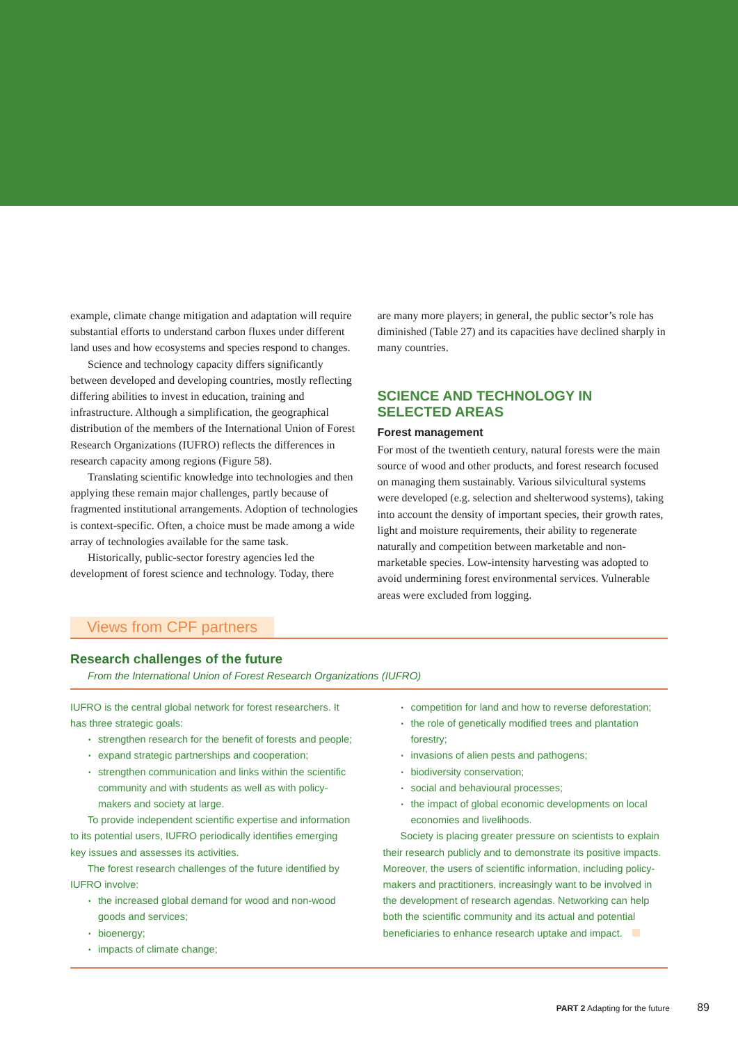example, climate change mitigation and adaptation will require substantial efforts to understand carbon fluxes under different land uses and how ecosystems and species respond to changes.
Science and technology capacity differs significantly between developed and developing countries, mostly reflecting differing abilities to invest in education, training and infrastructure. Although a simplification, the geographical distribution of the members of the International Union of Forest Research Organizations (IUFRO) reflects the differences in research capacity among regions (Figure 58).
Translating scientific knowledge into technologies and then applying these remain major challenges, partly because of fragmented institutional arrangements. Adoption of technologies is context-specific. Often, a choice must be made among a wide array of technologies available for the same task.
Historically, public-sector forestry agencies led the development of forest science and technology. Today, there
are many more players; in general, the public sector’s role has diminished (Table 27) and its capacities have declined sharply in many countries.
SCIENCE AND TECHNOLOGY IN SELECTED AREAS
Forest management
For most of the twentieth century, natural forests were the main source of wood and other products, and forest research focused on managing them sustainably. Various silvicultural systems were developed (e.g. selection and shelterwood systems), taking into account the density of important species, their growth rates, light and moisture requirements, their ability to regenerate naturally and competition between marketable and non-marketable species. Low-intensity harvesting was adopted to avoid undermining forest environmental services. Vulnerable areas were excluded from logging.
Views from CPF partners
Research challenges of the future
From the International Union of Forest Research Organizations (IUFRO)
IUFRO is the central global network for forest researchers. It has three strategic goals:
strengthen research for the benefit of forests and people;
expand strategic partnerships and cooperation;
strengthen communication and links within the scientific community and with students as well as with policy-makers and society at large.
To provide independent scientific expertise and information to its potential users, IUFRO periodically identifies emerging key issues and assesses its activities.
The forest research challenges of the future identified by IUFRO involve:
the increased global demand for wood and non-wood goods and services;
bioenergy;
impacts of climate change;
competition for land and how to reverse deforestation;
the role of genetically modified trees and plantation forestry;
invasions of alien pests and pathogens;
biodiversity conservation;
social and behavioural processes;
the impact of global economic developments on local economies and livelihoods.
Society is placing greater pressure on scientists to explain their research publicly and to demonstrate its positive impacts. Moreover, the users of scientific information, including policy-makers and practitioners, increasingly want to be involved in the development of research agendas. Networking can help both the scientific community and its actual and potential beneficiaries to enhance research uptake and impact.
PART 2 Adapting for the future 89